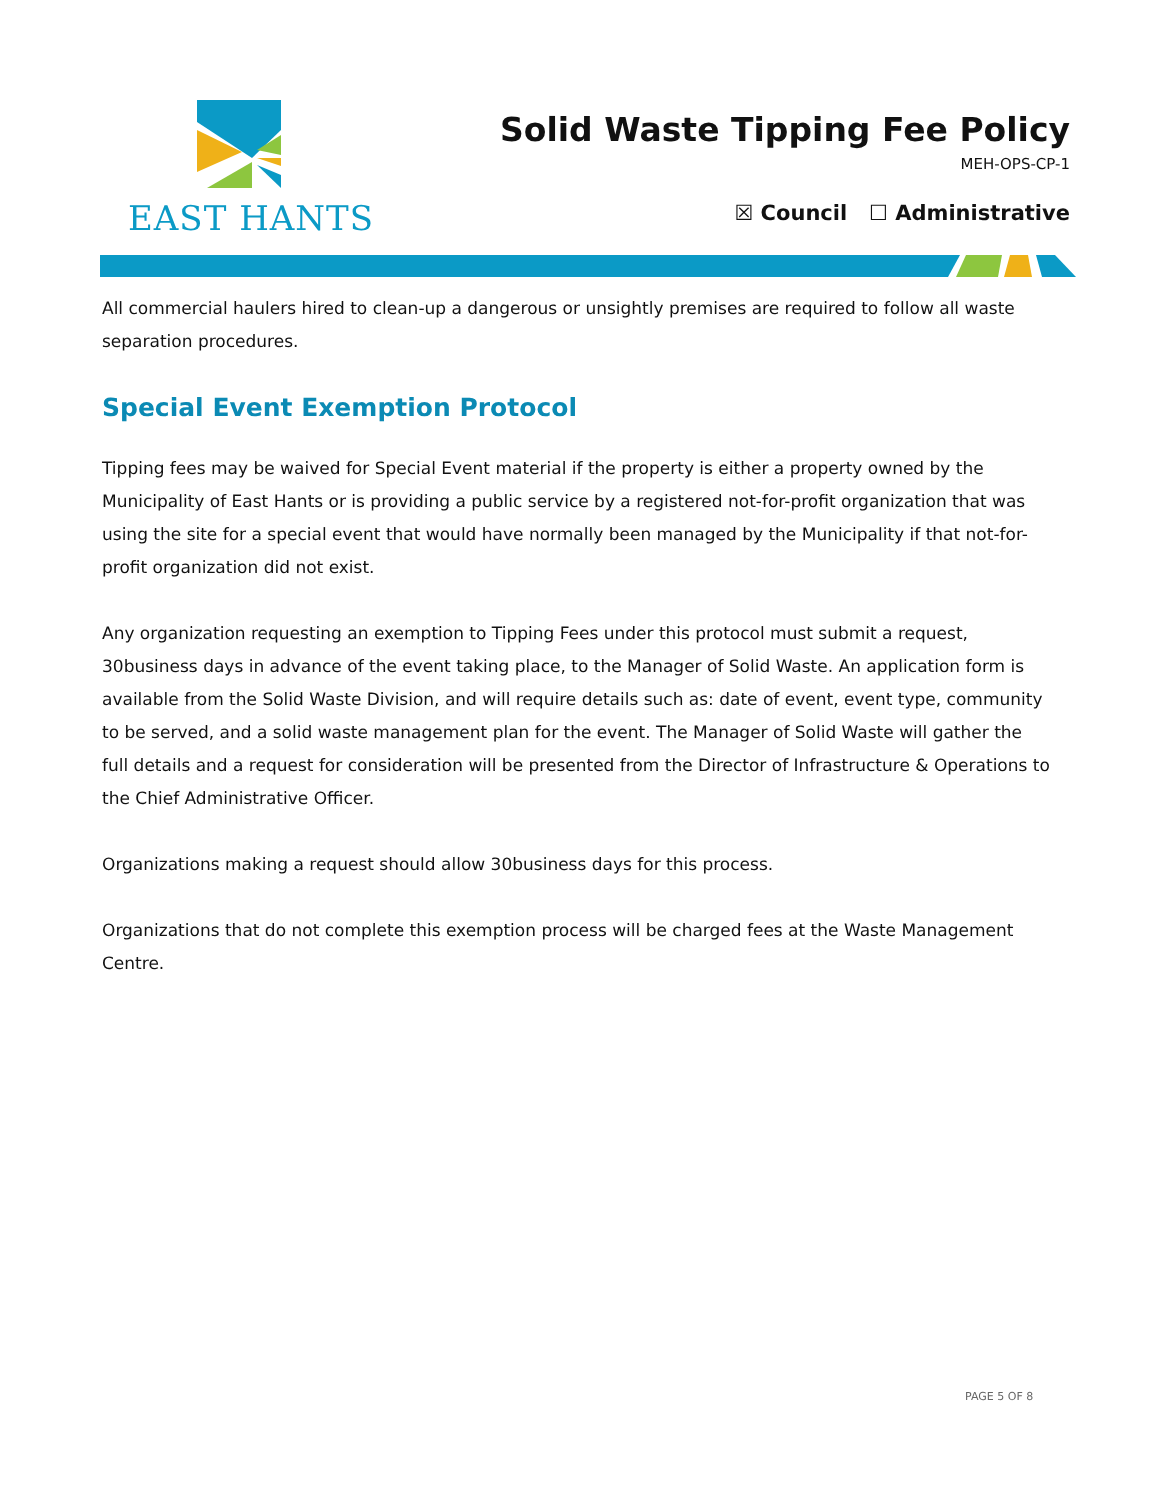EAST HANTS
Solid Waste Tipping Fee Policy
MEH-OPS-CP-1
☒ Council ☐ Administrative
All commercial haulers hired to clean-up a dangerous or unsightly premises are required to follow all waste separation procedures.
Special Event Exemption Protocol
Tipping fees may be waived for Special Event material if the property is either a property owned by the Municipality of East Hants or is providing a public service by a registered not-for-profit organization that was using the site for a special event that would have normally been managed by the Municipality if that not-for-profit organization did not exist.
Any organization requesting an exemption to Tipping Fees under this protocol must submit a request, 30business days in advance of the event taking place, to the Manager of Solid Waste. An application form is available from the Solid Waste Division, and will require details such as: date of event, event type, community to be served, and a solid waste management plan for the event. The Manager of Solid Waste will gather the full details and a request for consideration will be presented from the Director of Infrastructure & Operations to the Chief Administrative Officer.
Organizations making a request should allow 30business days for this process.
Organizations that do not complete this exemption process will be charged fees at the Waste Management Centre.
PAGE 5 OF 8